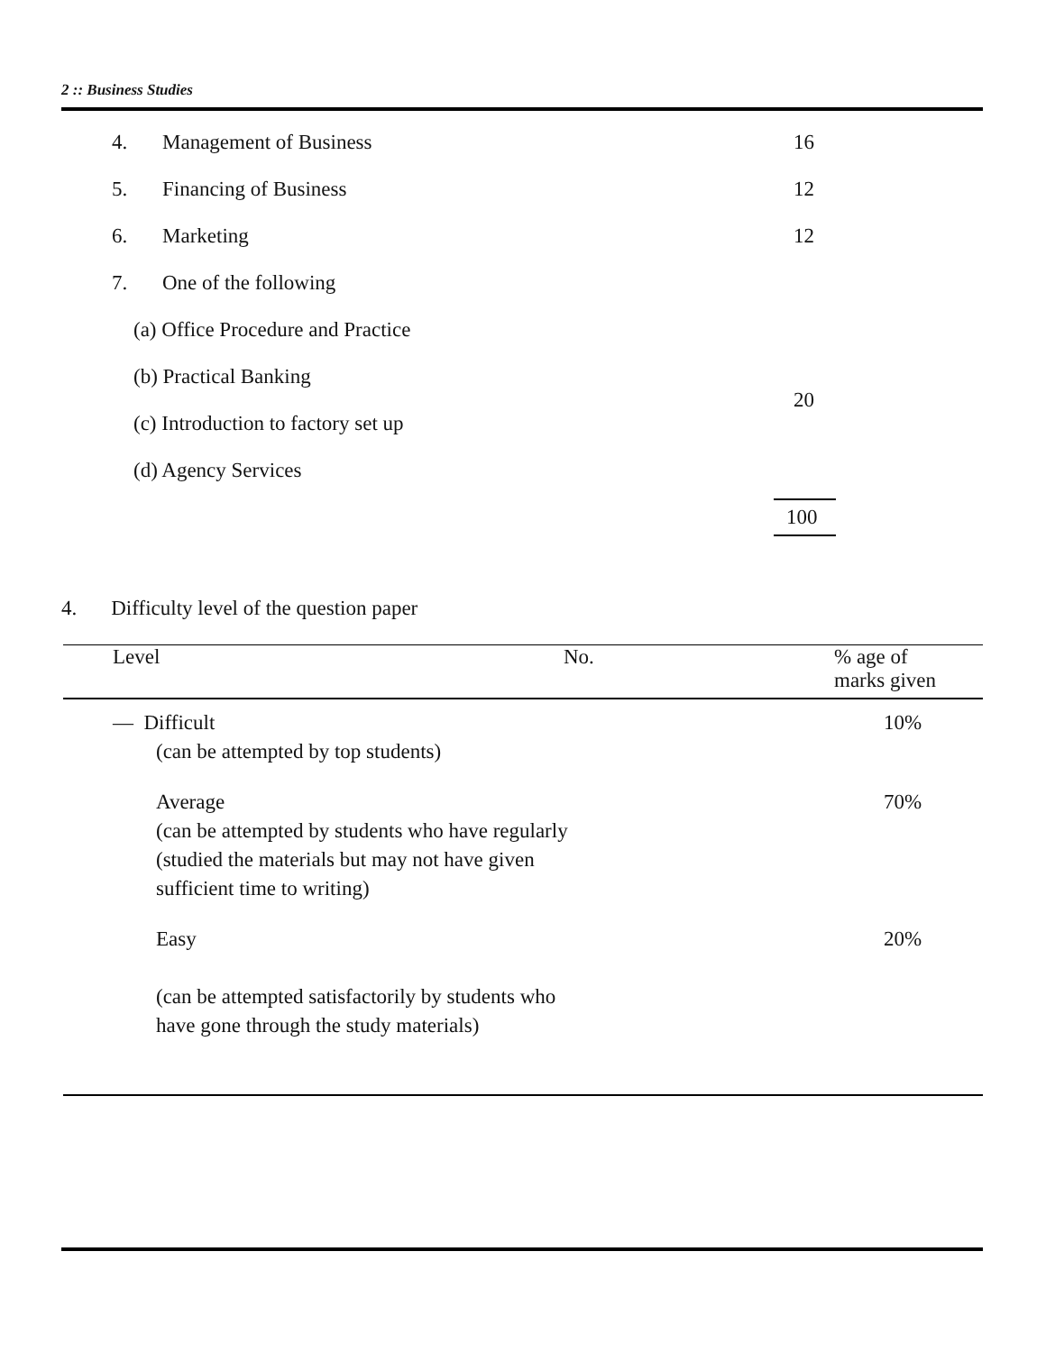2 :: Business Studies
| 4. | Management of Business | 16 |
| 5. | Financing of Business | 12 |
| 6. | Marketing | 12 |
| 7. | One of the following | |
| (a) Office Procedure and Practice | | 20 |
| (b) Practical Banking | | |
| (c) Introduction to factory set up | | |
| (d) Agency Services | | |
| | | 100 |
4. Difficulty level of the question paper
| Level | No. | % age of marks given |
| --- | --- | --- |
| — Difficult (can be attempted by top students) | | 10% |
| Average (can be attempted by students who have regularly (studied the materials but may not have given sufficient time to writing) | | 70% |
| Easy (can be attempted satisfactorily by students who have gone through the study materials) | | 20% |